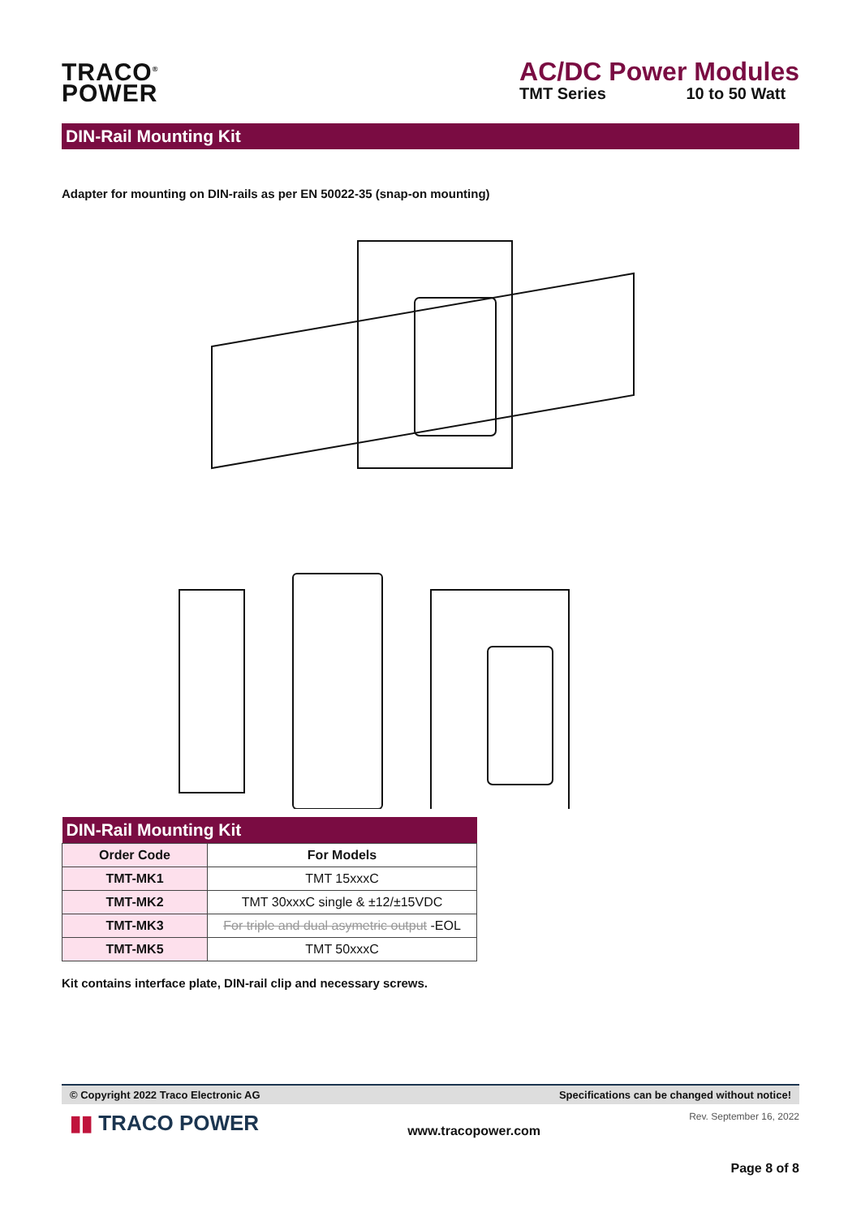TRACO<sup>®</sup>
POWER
AC/DC Power Modules
TMT Series 10 to 50 Watt
DIN-Rail Mounting Kit
Adapter for mounting on DIN-rails as per EN 50022-35 (snap-on mounting)
| DIN-Rail Mounting Kit | |
| --- | --- |
| Order Code | For Models |
| TMT-MK1 | TMT 15xxxC |
| TMT-MK2 | TMT 30xxxC single & ±12/±15VDC |
| TMT-MK3 | For triple and dual asymetric output -EOL |
| TMT-MK5 | TMT 50xxxC |
Kit contains interface plate, DIN-rail clip and necessary screws.
© Copyright 2022 Traco Electronic AG Specifications can be changed without notice!
▮▮ TRACO POWER www.tracopower.com Rev. September 16, 2022
Page 8 of 8